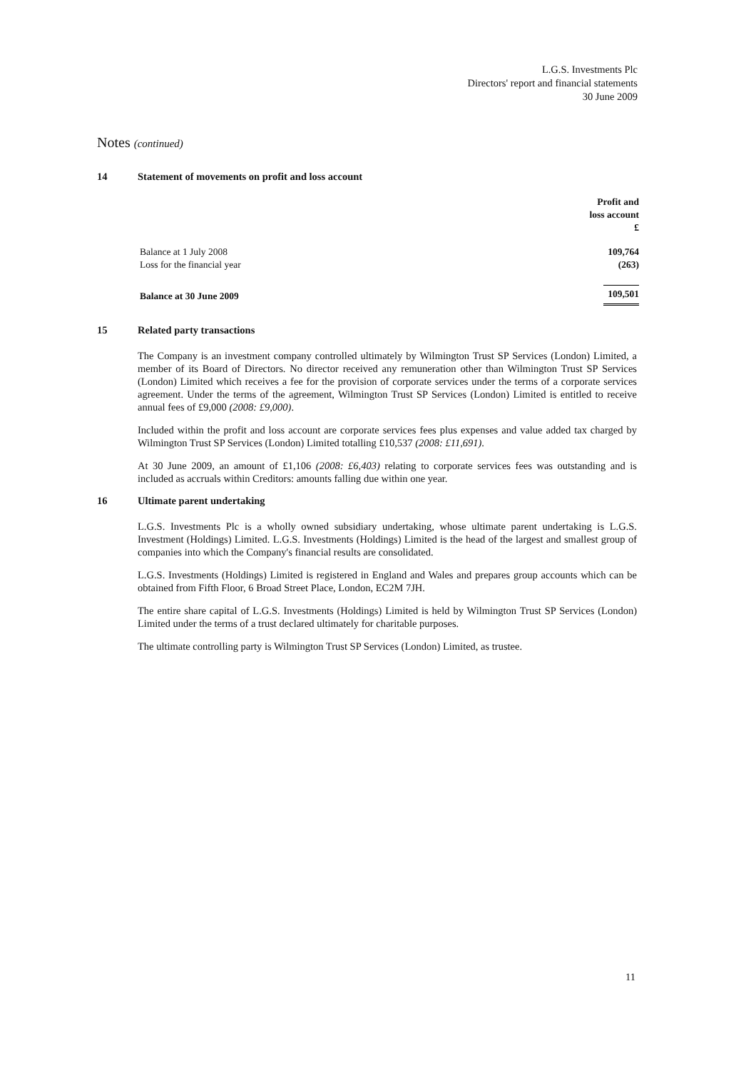L.G.S. Investments Plc
Directors' report and financial statements
30 June 2009
Notes (continued)
14 Statement of movements on profit and loss account
| | Profit and loss account £ |
| --- | --- |
| Balance at 1 July 2008 | 109,764 |
| Loss for the financial year | (263) |
| Balance at 30 June 2009 | 109,501 |
15 Related party transactions
The Company is an investment company controlled ultimately by Wilmington Trust SP Services (London) Limited, a member of its Board of Directors. No director received any remuneration other than Wilmington Trust SP Services (London) Limited which receives a fee for the provision of corporate services under the terms of a corporate services agreement. Under the terms of the agreement, Wilmington Trust SP Services (London) Limited is entitled to receive annual fees of £9,000 (2008: £9,000).
Included within the profit and loss account are corporate services fees plus expenses and value added tax charged by Wilmington Trust SP Services (London) Limited totalling £10,537 (2008: £11,691).
At 30 June 2009, an amount of £1,106 (2008: £6,403) relating to corporate services fees was outstanding and is included as accruals within Creditors: amounts falling due within one year.
16 Ultimate parent undertaking
L.G.S. Investments Plc is a wholly owned subsidiary undertaking, whose ultimate parent undertaking is L.G.S. Investment (Holdings) Limited. L.G.S. Investments (Holdings) Limited is the head of the largest and smallest group of companies into which the Company's financial results are consolidated.
L.G.S. Investments (Holdings) Limited is registered in England and Wales and prepares group accounts which can be obtained from Fifth Floor, 6 Broad Street Place, London, EC2M 7JH.
The entire share capital of L.G.S. Investments (Holdings) Limited is held by Wilmington Trust SP Services (London) Limited under the terms of a trust declared ultimately for charitable purposes.
The ultimate controlling party is Wilmington Trust SP Services (London) Limited, as trustee.
11